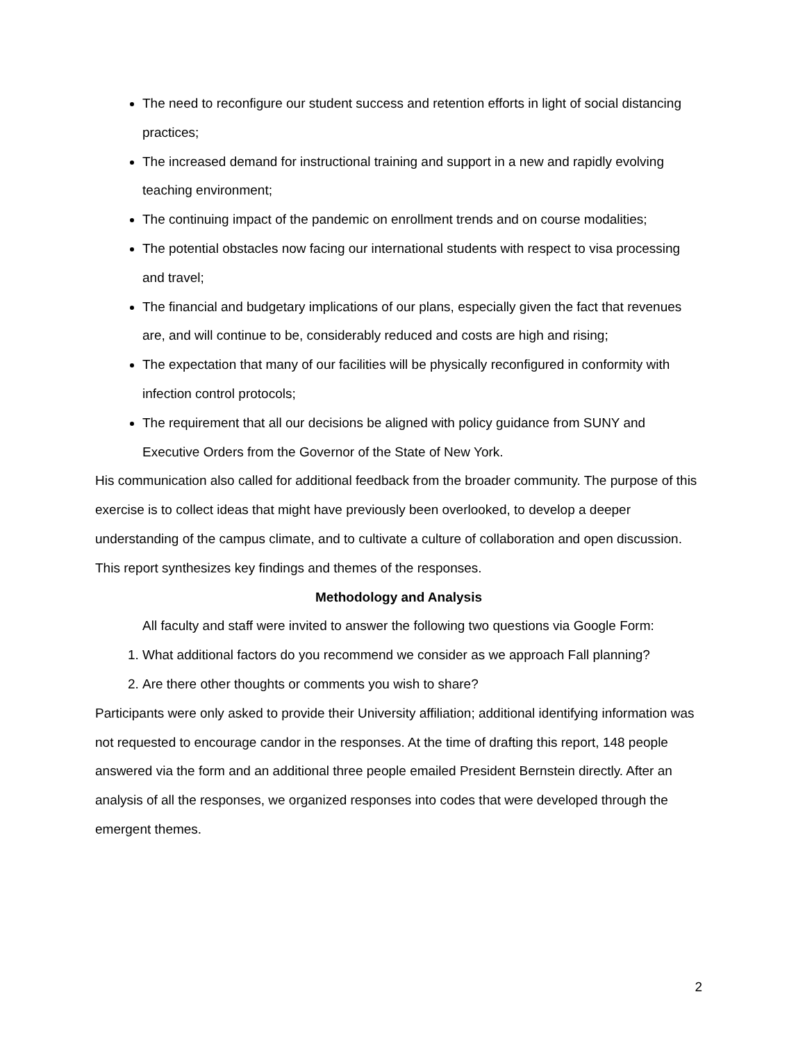The need to reconfigure our student success and retention efforts in light of social distancing practices;
The increased demand for instructional training and support in a new and rapidly evolving teaching environment;
The continuing impact of the pandemic on enrollment trends and on course modalities;
The potential obstacles now facing our international students with respect to visa processing and travel;
The financial and budgetary implications of our plans, especially given the fact that revenues are, and will continue to be, considerably reduced and costs are high and rising;
The expectation that many of our facilities will be physically reconfigured in conformity with infection control protocols;
The requirement that all our decisions be aligned with policy guidance from SUNY and Executive Orders from the Governor of the State of New York.
His communication also called for additional feedback from the broader community. The purpose of this exercise is to collect ideas that might have previously been overlooked, to develop a deeper understanding of the campus climate, and to cultivate a culture of collaboration and open discussion. This report synthesizes key findings and themes of the responses.
Methodology and Analysis
All faculty and staff were invited to answer the following two questions via Google Form:
1. What additional factors do you recommend we consider as we approach Fall planning?
2. Are there other thoughts or comments you wish to share?
Participants were only asked to provide their University affiliation; additional identifying information was not requested to encourage candor in the responses. At the time of drafting this report, 148 people answered via the form and an additional three people emailed President Bernstein directly. After an analysis of all the responses, we organized responses into codes that were developed through the emergent themes.
2